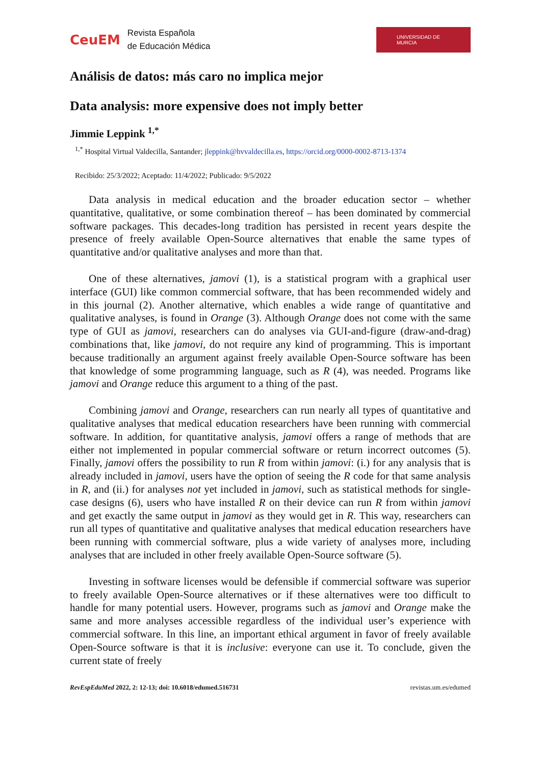CeuEM Revista Española
de Educación Médica
UNIVERSIDAD DE
MURCIA
Análisis de datos: más caro no implica mejor
Data analysis: more expensive does not imply better
Jimmie Leppink <sup>1,*</sup>
<sup>1,*</sup> Hospital Virtual Valdecilla, Santander; jleppink@hvvaldecilla.es, https://orcid.org/0000-0002-8713-1374
Recibido: 25/3/2022; Aceptado: 11/4/2022; Publicado: 9/5/2022
Data analysis in medical education and the broader education sector – whether quantitative, qualitative, or some combination thereof – has been dominated by commercial software packages. This decades-long tradition has persisted in recent years despite the presence of freely available Open-Source alternatives that enable the same types of quantitative and/or qualitative analyses and more than that.
One of these alternatives, jamovi (1), is a statistical program with a graphical user interface (GUI) like common commercial software, that has been recommended widely and in this journal (2). Another alternative, which enables a wide range of quantitative and qualitative analyses, is found in Orange (3). Although Orange does not come with the same type of GUI as jamovi, researchers can do analyses via GUI-and-figure (draw-and-drag) combinations that, like jamovi, do not require any kind of programming. This is important because traditionally an argument against freely available Open-Source software has been that knowledge of some programming language, such as R (4), was needed. Programs like jamovi and Orange reduce this argument to a thing of the past.
Combining jamovi and Orange, researchers can run nearly all types of quantitative and qualitative analyses that medical education researchers have been running with commercial software. In addition, for quantitative analysis, jamovi offers a range of methods that are either not implemented in popular commercial software or return incorrect outcomes (5). Finally, jamovi offers the possibility to run R from within jamovi: (i.) for any analysis that is already included in jamovi, users have the option of seeing the R code for that same analysis in R, and (ii.) for analyses not yet included in jamovi, such as statistical methods for single-case designs (6), users who have installed R on their device can run R from within jamovi and get exactly the same output in jamovi as they would get in R. This way, researchers can run all types of quantitative and qualitative analyses that medical education researchers have been running with commercial software, plus a wide variety of analyses more, including analyses that are included in other freely available Open-Source software (5).
Investing in software licenses would be defensible if commercial software was superior to freely available Open-Source alternatives or if these alternatives were too difficult to handle for many potential users. However, programs such as jamovi and Orange make the same and more analyses accessible regardless of the individual user’s experience with commercial software. In this line, an important ethical argument in favor of freely available Open-Source software is that it is inclusive: everyone can use it. To conclude, given the current state of freely
RevEspEduMed 2022, 2: 12-13; doi: 10.6018/edumed.516731 revistas.um.es/edumed